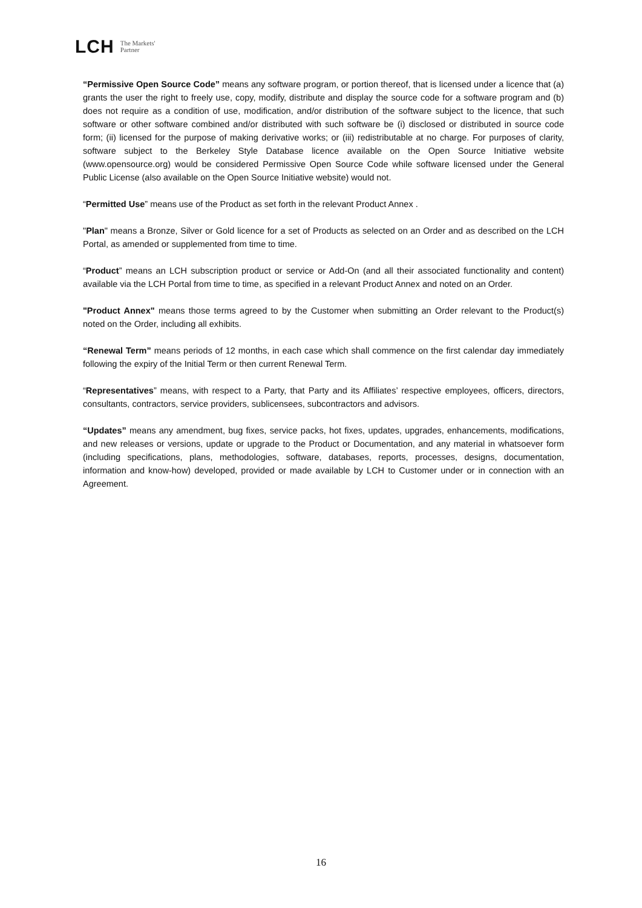LCH The Markets'
Partner
“Permissive Open Source Code” means any software program, or portion thereof, that is licensed under a licence that (a) grants the user the right to freely use, copy, modify, distribute and display the source code for a software program and (b) does not require as a condition of use, modification, and/or distribution of the software subject to the licence, that such software or other software combined and/or distributed with such software be (i) disclosed or distributed in source code form; (ii) licensed for the purpose of making derivative works; or (iii) redistributable at no charge. For purposes of clarity, software subject to the Berkeley Style Database licence available on the Open Source Initiative website (www.opensource.org) would be considered Permissive Open Source Code while software licensed under the General Public License (also available on the Open Source Initiative website) would not.
“Permitted Use” means use of the Product as set forth in the relevant Product Annex .
"Plan" means a Bronze, Silver or Gold licence for a set of Products as selected on an Order and as described on the LCH Portal, as amended or supplemented from time to time.
“Product” means an LCH subscription product or service or Add-On (and all their associated functionality and content) available via the LCH Portal from time to time, as specified in a relevant Product Annex and noted on an Order.
"Product Annex" means those terms agreed to by the Customer when submitting an Order relevant to the Product(s) noted on the Order, including all exhibits.
“Renewal Term” means periods of 12 months, in each case which shall commence on the first calendar day immediately following the expiry of the Initial Term or then current Renewal Term.
“Representatives” means, with respect to a Party, that Party and its Affiliates’ respective employees, officers, directors, consultants, contractors, service providers, sublicensees, subcontractors and advisors.
“Updates” means any amendment, bug fixes, service packs, hot fixes, updates, upgrades, enhancements, modifications, and new releases or versions, update or upgrade to the Product or Documentation, and any material in whatsoever form (including specifications, plans, methodologies, software, databases, reports, processes, designs, documentation, information and know-how) developed, provided or made available by LCH to Customer under or in connection with an Agreement.
16